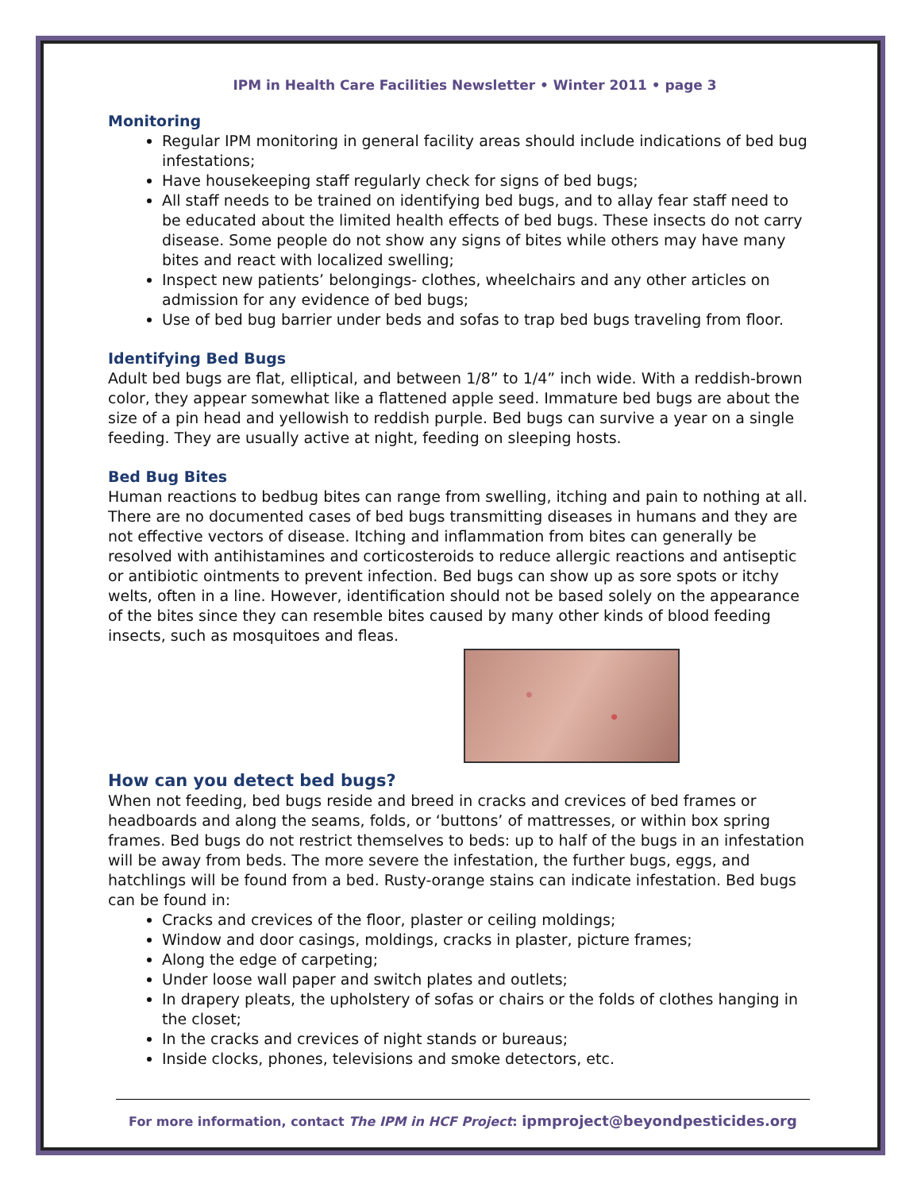IPM in Health Care Facilities Newsletter • Winter 2011 • page 3
Monitoring
Regular IPM monitoring in general facility areas should include indications of bed bug infestations;
Have housekeeping staff regularly check for signs of bed bugs;
All staff needs to be trained on identifying bed bugs, and to allay fear staff need to be educated about the limited health effects of bed bugs. These insects do not carry disease. Some people do not show any signs of bites while others may have many bites and react with localized swelling;
Inspect new patients’ belongings- clothes, wheelchairs and any other articles on admission for any evidence of bed bugs;
Use of bed bug barrier under beds and sofas to trap bed bugs traveling from floor.
Identifying Bed Bugs
Adult bed bugs are flat, elliptical, and between 1/8” to 1/4” inch wide. With a reddish-brown color, they appear somewhat like a flattened apple seed. Immature bed bugs are about the size of a pin head and yellowish to reddish purple. Bed bugs can survive a year on a single feeding. They are usually active at night, feeding on sleeping hosts.
Bed Bug Bites
Human reactions to bedbug bites can range from swelling, itching and pain to nothing at all. There are no documented cases of bed bugs transmitting diseases in humans and they are not effective vectors of disease. Itching and inflammation from bites can generally be resolved with antihistamines and corticosteroids to reduce allergic reactions and antiseptic or antibiotic ointments to prevent infection. Bed bugs can show up as sore spots or itchy welts, often in a line. However, identification should not be based solely on the appearance of the bites since they can resemble bites caused by many other kinds of blood feeding insects, such as mosquitoes and fleas.
How can you detect bed bugs?
When not feeding, bed bugs reside and breed in cracks and crevices of bed frames or headboards and along the seams, folds, or ‘buttons’ of mattresses, or within box spring frames. Bed bugs do not restrict themselves to beds: up to half of the bugs in an infestation will be away from beds. The more severe the infestation, the further bugs, eggs, and hatchlings will be found from a bed. Rusty-orange stains can indicate infestation. Bed bugs can be found in:
Cracks and crevices of the floor, plaster or ceiling moldings;
Window and door casings, moldings, cracks in plaster, picture frames;
Along the edge of carpeting;
Under loose wall paper and switch plates and outlets;
In drapery pleats, the upholstery of sofas or chairs or the folds of clothes hanging in the closet;
In the cracks and crevices of night stands or bureaus;
Inside clocks, phones, televisions and smoke detectors, etc.
For more information, contact The IPM in HCF Project: ipmproject@beyondpesticides.org